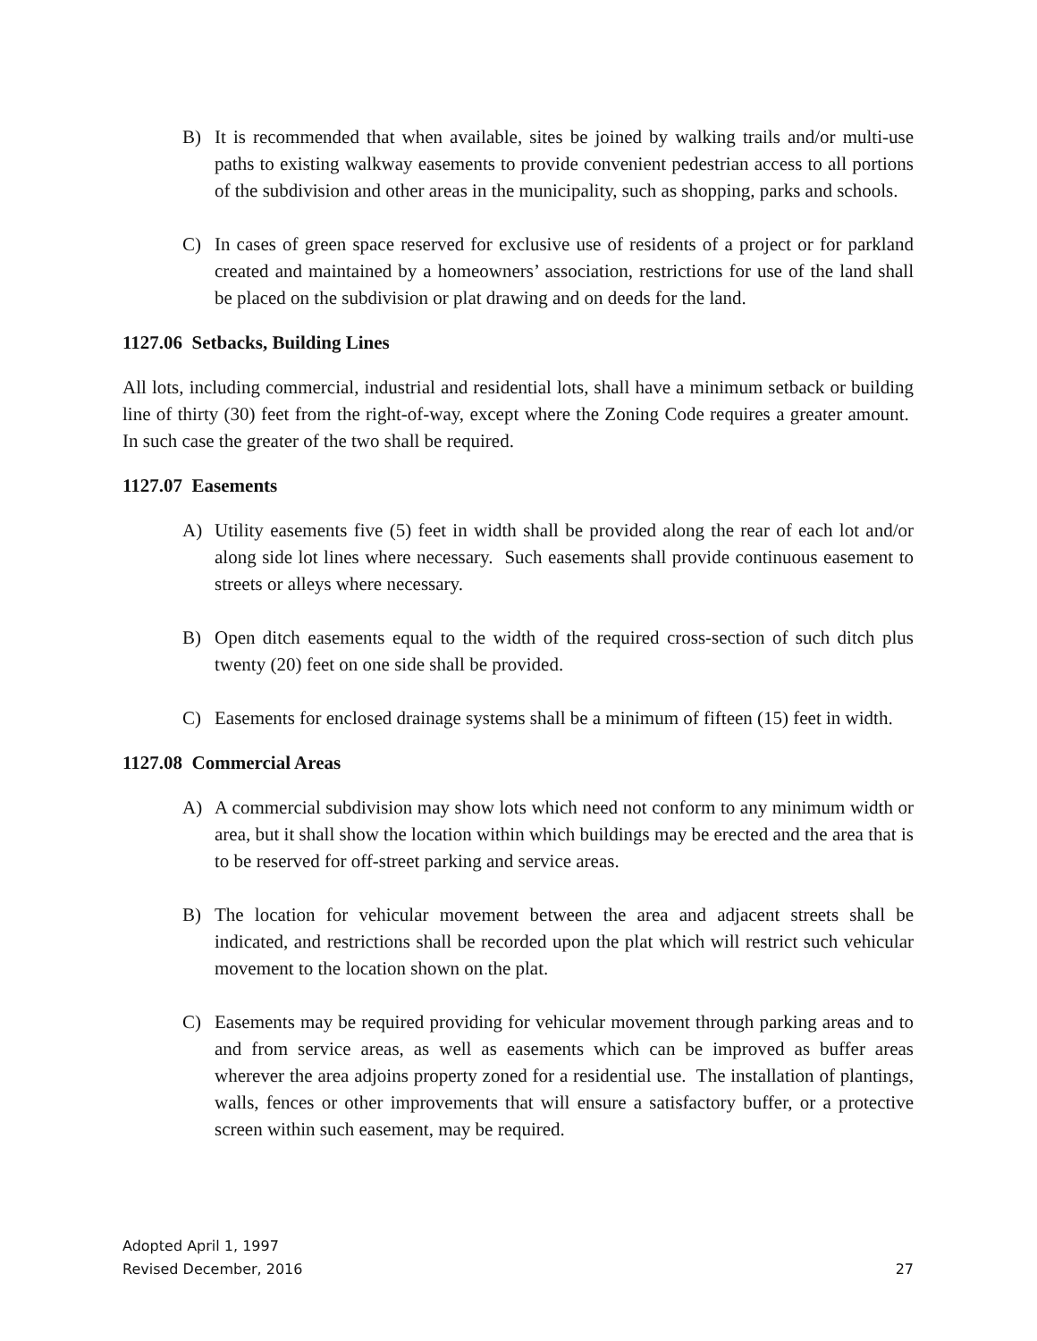B) It is recommended that when available, sites be joined by walking trails and/or multi-use paths to existing walkway easements to provide convenient pedestrian access to all portions of the subdivision and other areas in the municipality, such as shopping, parks and schools.
C) In cases of green space reserved for exclusive use of residents of a project or for parkland created and maintained by a homeowners’ association, restrictions for use of the land shall be placed on the subdivision or plat drawing and on deeds for the land.
1127.06 Setbacks, Building Lines
All lots, including commercial, industrial and residential lots, shall have a minimum setback or building line of thirty (30) feet from the right-of-way, except where the Zoning Code requires a greater amount. In such case the greater of the two shall be required.
1127.07 Easements
A) Utility easements five (5) feet in width shall be provided along the rear of each lot and/or along side lot lines where necessary. Such easements shall provide continuous easement to streets or alleys where necessary.
B) Open ditch easements equal to the width of the required cross-section of such ditch plus twenty (20) feet on one side shall be provided.
C) Easements for enclosed drainage systems shall be a minimum of fifteen (15) feet in width.
1127.08 Commercial Areas
A) A commercial subdivision may show lots which need not conform to any minimum width or area, but it shall show the location within which buildings may be erected and the area that is to be reserved for off-street parking and service areas.
B) The location for vehicular movement between the area and adjacent streets shall be indicated, and restrictions shall be recorded upon the plat which will restrict such vehicular movement to the location shown on the plat.
C) Easements may be required providing for vehicular movement through parking areas and to and from service areas, as well as easements which can be improved as buffer areas wherever the area adjoins property zoned for a residential use. The installation of plantings, walls, fences or other improvements that will ensure a satisfactory buffer, or a protective screen within such easement, may be required.
Adopted April 1, 1997
Revised December, 2016
27